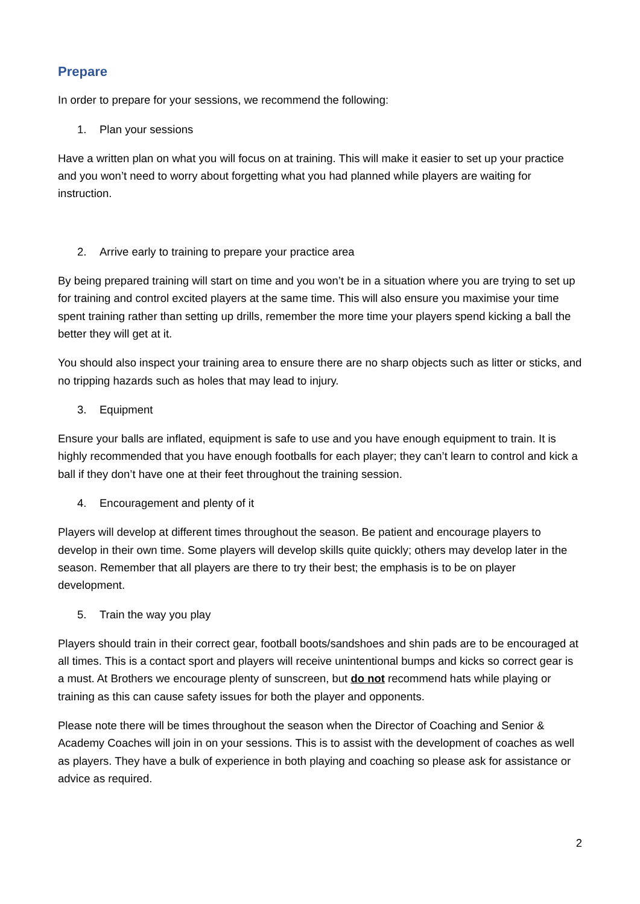Prepare
In order to prepare for your sessions, we recommend the following:
1. Plan your sessions
Have a written plan on what you will focus on at training. This will make it easier to set up your practice and you won’t need to worry about forgetting what you had planned while players are waiting for instruction.
2. Arrive early to training to prepare your practice area
By being prepared training will start on time and you won’t be in a situation where you are trying to set up for training and control excited players at the same time. This will also ensure you maximise your time spent training rather than setting up drills, remember the more time your players spend kicking a ball the better they will get at it.
You should also inspect your training area to ensure there are no sharp objects such as litter or sticks, and no tripping hazards such as holes that may lead to injury.
3. Equipment
Ensure your balls are inflated, equipment is safe to use and you have enough equipment to train. It is highly recommended that you have enough footballs for each player; they can’t learn to control and kick a ball if they don’t have one at their feet throughout the training session.
4. Encouragement and plenty of it
Players will develop at different times throughout the season. Be patient and encourage players to develop in their own time. Some players will develop skills quite quickly; others may develop later in the season. Remember that all players are there to try their best; the emphasis is to be on player development.
5. Train the way you play
Players should train in their correct gear, football boots/sandshoes and shin pads are to be encouraged at all times. This is a contact sport and players will receive unintentional bumps and kicks so correct gear is a must. At Brothers we encourage plenty of sunscreen, but do not recommend hats while playing or training as this can cause safety issues for both the player and opponents.
Please note there will be times throughout the season when the Director of Coaching and Senior & Academy Coaches will join in on your sessions. This is to assist with the development of coaches as well as players. They have a bulk of experience in both playing and coaching so please ask for assistance or advice as required.
2